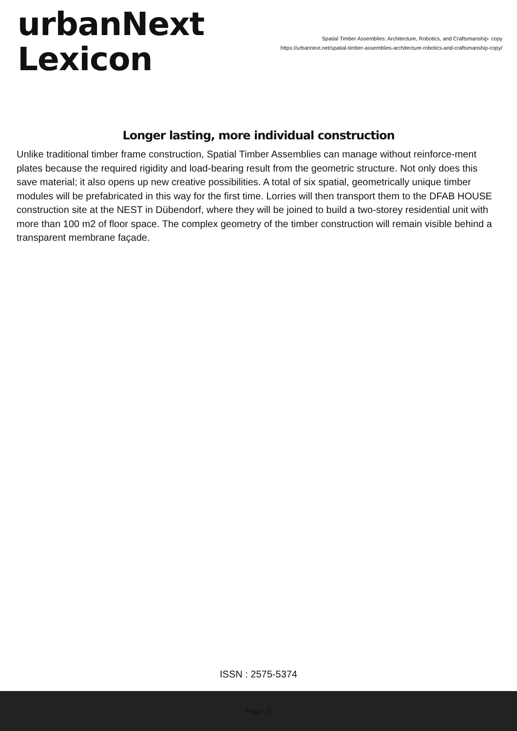urbanNext
Lexicon
Spatial Timber Assemblies: Architecture, Robotics, and Craftsmanship- copy
https://urbannext.net/spatial-timber-assemblies-architecture-robotics-and-craftsmanship-copy/
Longer lasting, more individual construction
Unlike traditional timber frame construction, Spatial Timber Assemblies can manage without reinforce-ment plates because the required rigidity and load-bearing result from the geometric structure. Not only does this save material; it also opens up new creative possibilities. A total of six spatial, geometrically unique timber modules will be prefabricated in this way for the first time. Lorries will then transport them to the DFAB HOUSE construction site at the NEST in Dübendorf, where they will be joined to build a two-storey residential unit with more than 100 m2 of floor space. The complex geometry of the timber construction will remain visible behind a transparent membrane façade.
ISSN : 2575-5374
Page: 9